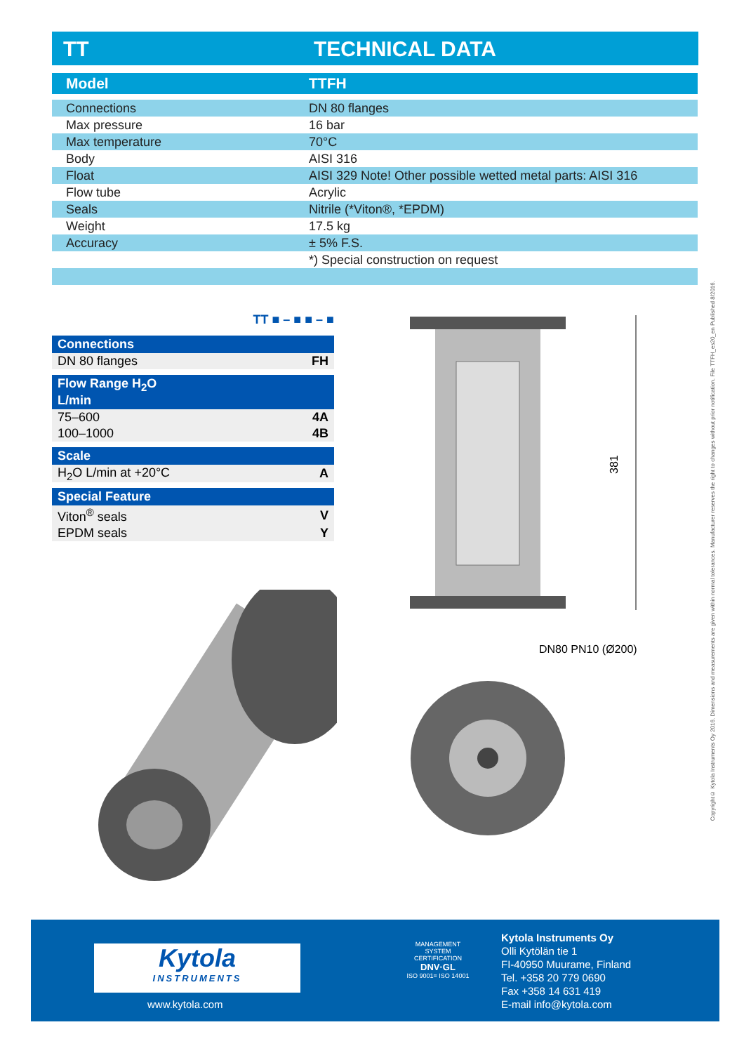TT TECHNICAL DATA
| Model | TTFH |
| --- | --- |
| Connections | DN 80 flanges |
| Max pressure | 16 bar |
| Max temperature | 70°C |
| Body | AISI 316 |
| Float | AISI 329 Note! Other possible wetted metal parts: AISI 316 |
| Flow tube | Acrylic |
| Seals | Nitrile (*Viton®, *EPDM) |
| Weight | 17.5 kg |
| Accuracy | ± 5% F.S. |
| | *) Special construction on request |
TT ■ – ■ ■ – ■
Connections
| DN 80 flanges | FH |
Flow Range H<sub>2</sub>O
L/min
| 75–600 | 4A |
| 100–1000 | 4B |
Scale
| H<sub>2</sub>O L/min at +20°C | A |
Special Feature
| Viton<sup>®</sup> seals | V |
| EPDM seals | Y |
381
DN80 PN10 (Ø200)
Copyright© Kytola Instruments Oy 2016. Dimensions and measurements are given within normal tolerances. Manufacturer reserves the right to changes without prior notification. File TTFH_es20_en Published 8/2016.
Kytola
INSTRUMENTS
www.kytola.com
MANAGEMENT SYSTEM CERTIFICATION
DNV·GL
ISO 9001= ISO 14001
Kytola Instruments Oy
Olli Kytölän tie 1
FI-40950 Muurame, Finland
Tel. +358 20 779 0690
Fax +358 14 631 419
E-mail info@kytola.com